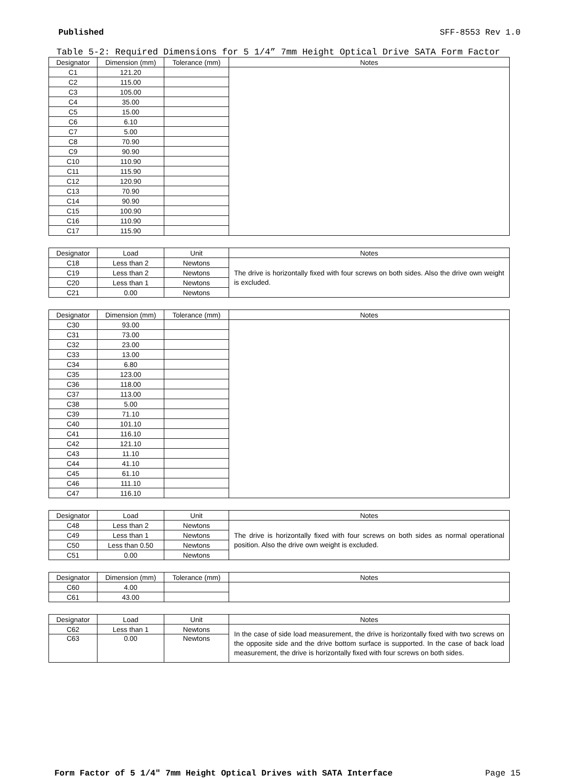Published SFF-8553 Rev 1.0
Table 5-2: Required Dimensions for 5 1/4” 7mm Height Optical Drive SATA Form Factor
| Designator | Dimension (mm) | Tolerance (mm) | Notes |
| --- | --- | --- | --- |
| C1 | 121.20 | | |
| C2 | 115.00 | | |
| C3 | 105.00 | | |
| C4 | 35.00 | | |
| C5 | 15.00 | | |
| C6 | 6.10 | | |
| C7 | 5.00 | | |
| C8 | 70.90 | | |
| C9 | 90.90 | | |
| C10 | 110.90 | | |
| C11 | 115.90 | | |
| C12 | 120.90 | | |
| C13 | 70.90 | | |
| C14 | 90.90 | | |
| C15 | 100.90 | | |
| C16 | 110.90 | | |
| C17 | 115.90 | | |
| Designator | Load | Unit | Notes |
| --- | --- | --- | --- |
| C18 | Less than 2 | Newtons | The drive is horizontally fixed with four screws on both sides. Also the drive own weight is excluded. |
| C19 | Less than 2 | Newtons | |
| C20 | Less than 1 | Newtons | |
| C21 | 0.00 | Newtons | |
| Designator | Dimension (mm) | Tolerance (mm) | Notes |
| --- | --- | --- | --- |
| C30 | 93.00 | | |
| C31 | 73.00 | | |
| C32 | 23.00 | | |
| C33 | 13.00 | | |
| C34 | 6.80 | | |
| C35 | 123.00 | | |
| C36 | 118.00 | | |
| C37 | 113.00 | | |
| C38 | 5.00 | | |
| C39 | 71.10 | | |
| C40 | 101.10 | | |
| C41 | 116.10 | | |
| C42 | 121.10 | | |
| C43 | 11.10 | | |
| C44 | 41.10 | | |
| C45 | 61.10 | | |
| C46 | 111.10 | | |
| C47 | 116.10 | | |
| Designator | Load | Unit | Notes |
| --- | --- | --- | --- |
| C48 | Less than 2 | Newtons | The drive is horizontally fixed with four screws on both sides as normal operational position. Also the drive own weight is excluded. |
| C49 | Less than 1 | Newtons | |
| C50 | Less than 0.50 | Newtons | |
| C51 | 0.00 | Newtons | |
| Designator | Dimension (mm) | Tolerance (mm) | Notes |
| --- | --- | --- | --- |
| C60 | 4.00 | | |
| C61 | 43.00 | | |
| Designator | Load | Unit | Notes |
| --- | --- | --- | --- |
| C62 | Less than 1 | Newtons | In the case of side load measurement, the drive is horizontally fixed with two screws on the opposite side and the drive bottom surface is supported. In the case of back load measurement, the drive is horizontally fixed with four screws on both sides. |
| C63 | 0.00 | Newtons | |
Form Factor of 5 1/4" 7mm Height Optical Drives with SATA Interface Page 15